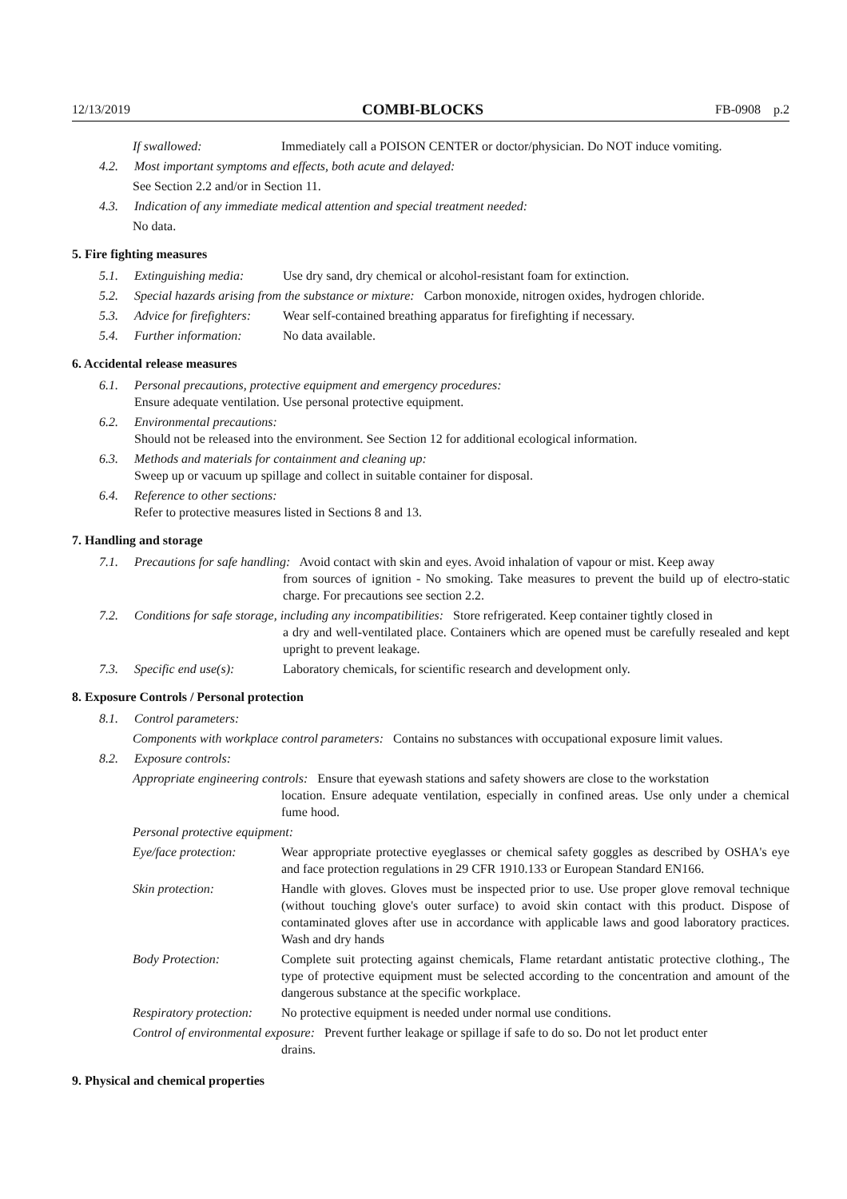12/13/2019 COMBI-BLOCKS FB-0908 p.2
If swallowed: Immediately call a POISON CENTER or doctor/physician. Do NOT induce vomiting.
4.2. Most important symptoms and effects, both acute and delayed:
See Section 2.2 and/or in Section 11.
4.3. Indication of any immediate medical attention and special treatment needed:
No data.
5. Fire fighting measures
5.1. Extinguishing media: Use dry sand, dry chemical or alcohol-resistant foam for extinction.
5.2. Special hazards arising from the substance or mixture: Carbon monoxide, nitrogen oxides, hydrogen chloride.
5.3. Advice for firefighters: Wear self-contained breathing apparatus for firefighting if necessary.
5.4. Further information: No data available.
6. Accidental release measures
6.1. Personal precautions, protective equipment and emergency procedures:
Ensure adequate ventilation. Use personal protective equipment.
6.2. Environmental precautions:
Should not be released into the environment. See Section 12 for additional ecological information.
6.3. Methods and materials for containment and cleaning up:
Sweep up or vacuum up spillage and collect in suitable container for disposal.
6.4. Reference to other sections:
Refer to protective measures listed in Sections 8 and 13.
7. Handling and storage
7.1. Precautions for safe handling: Avoid contact with skin and eyes. Avoid inhalation of vapour or mist. Keep away
from sources of ignition - No smoking. Take measures to prevent the build up of electro-static charge. For precautions see section 2.2.
7.2. Conditions for safe storage, including any incompatibilities: Store refrigerated. Keep container tightly closed in
a dry and well-ventilated place. Containers which are opened must be carefully resealed and kept upright to prevent leakage.
7.3. Specific end use(s): Laboratory chemicals, for scientific research and development only.
8. Exposure Controls / Personal protection
8.1. Control parameters:
Components with workplace control parameters: Contains no substances with occupational exposure limit values.
8.2. Exposure controls:
Appropriate engineering controls: Ensure that eyewash stations and safety showers are close to the workstation
location. Ensure adequate ventilation, especially in confined areas. Use only under a chemical fume hood.
Personal protective equipment:
Eye/face protection: Wear appropriate protective eyeglasses or chemical safety goggles as described by OSHA's eye and face protection regulations in 29 CFR 1910.133 or European Standard EN166.
Skin protection: Handle with gloves. Gloves must be inspected prior to use. Use proper glove removal technique (without touching glove's outer surface) to avoid skin contact with this product. Dispose of contaminated gloves after use in accordance with applicable laws and good laboratory practices. Wash and dry hands
Body Protection: Complete suit protecting against chemicals, Flame retardant antistatic protective clothing., The type of protective equipment must be selected according to the concentration and amount of the dangerous substance at the specific workplace.
Respiratory protection: No protective equipment is needed under normal use conditions.
Control of environmental exposure: Prevent further leakage or spillage if safe to do so. Do not let product enter
drains.
9. Physical and chemical properties